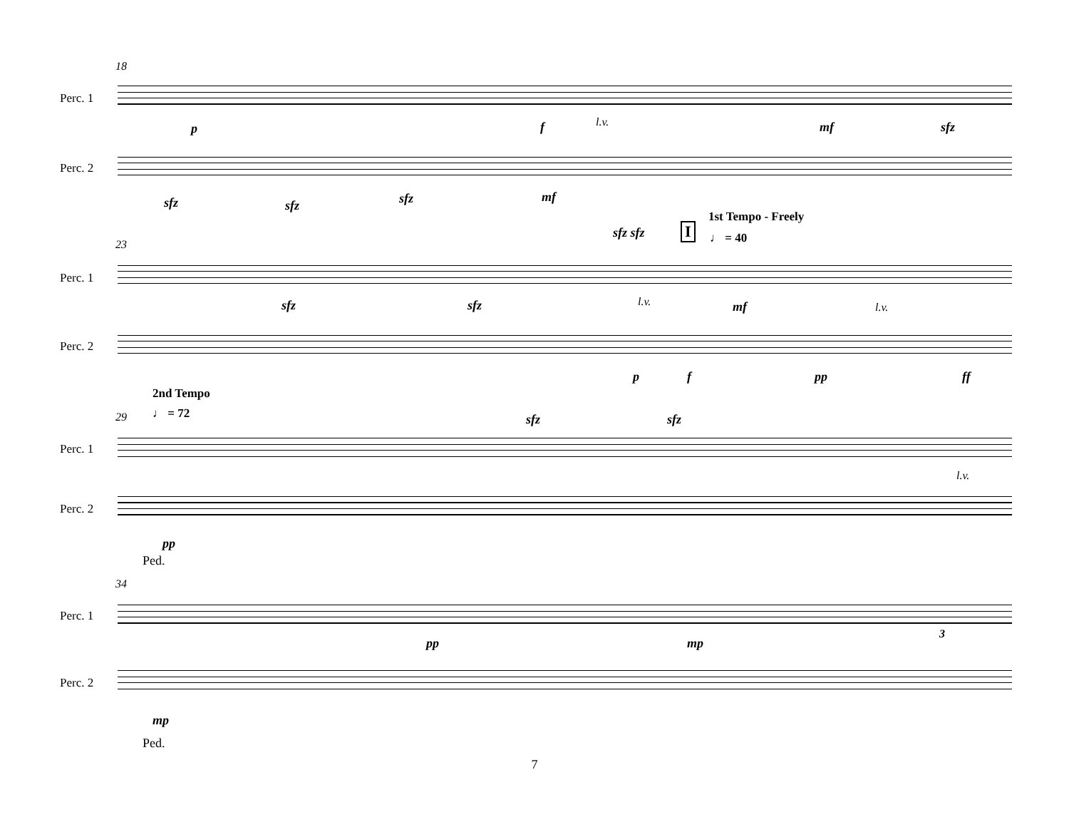18
Perc. 1
Perc. 2
p f l.v. mf sfz
sfz sfz sfz mf
1st Tempo - Freely
♩ = 40 I sfz sfz
23
Perc. 1
Perc. 2
sfz sfz l.v. mf l.v.
p f pp ff
2nd Tempo
♩ = 72 29
Perc. 1
Perc. 2
sfz sfz
l.v.
pp
Ped.
34
Perc. 1
Perc. 2
pp mp
3
mp
Ped.
7